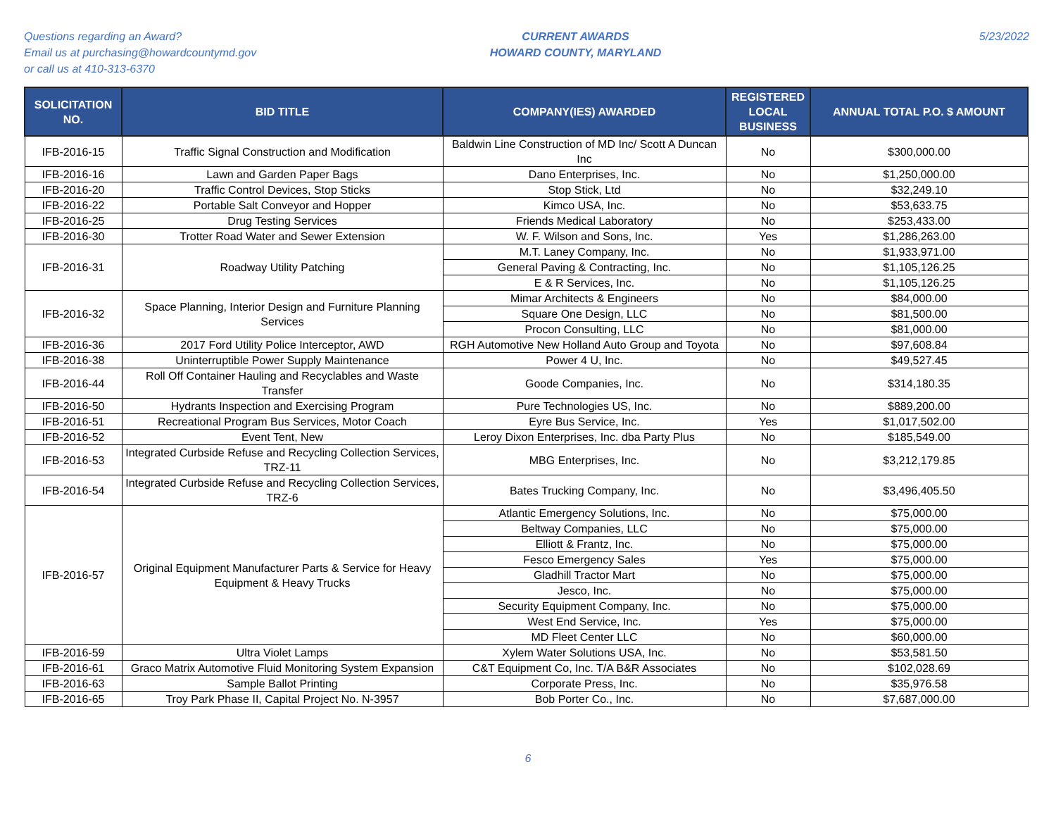Questions regarding an Award?
Email us at purchasing@howardcountymd.gov
or call us at 410-313-6370
CURRENT AWARDS
HOWARD COUNTY, MARYLAND
5/23/2022
| SOLICITATION NO. | BID TITLE | COMPANY(IES) AWARDED | REGISTERED LOCAL BUSINESS | ANNUAL TOTAL P.O. $ AMOUNT |
| --- | --- | --- | --- | --- |
| IFB-2016-15 | Traffic Signal Construction and Modification | Baldwin Line Construction of MD Inc/ Scott A Duncan Inc | No | $300,000.00 |
| IFB-2016-16 | Lawn and Garden Paper Bags | Dano Enterprises, Inc. | No | $1,250,000.00 |
| IFB-2016-20 | Traffic Control Devices, Stop Sticks | Stop Stick, Ltd | No | $32,249.10 |
| IFB-2016-22 | Portable Salt Conveyor and Hopper | Kimco USA, Inc. | No | $53,633.75 |
| IFB-2016-25 | Drug Testing Services | Friends Medical Laboratory | No | $253,433.00 |
| IFB-2016-30 | Trotter Road Water and Sewer Extension | W. F. Wilson and Sons, Inc. | Yes | $1,286,263.00 |
| IFB-2016-31 | Roadway Utility Patching | M.T. Laney Company, Inc. | No | $1,933,971.00 |
| | | General Paving & Contracting, Inc. | No | $1,105,126.25 |
| | | E & R Services, Inc. | No | $1,105,126.25 |
| IFB-2016-32 | Space Planning, Interior Design and Furniture Planning Services | Mimar Architects & Engineers | No | $84,000.00 |
| | | Square One Design, LLC | No | $81,500.00 |
| | | Procon Consulting, LLC | No | $81,000.00 |
| IFB-2016-36 | 2017 Ford Utility Police Interceptor, AWD | RGH Automotive New Holland Auto Group and Toyota | No | $97,608.84 |
| IFB-2016-38 | Uninterruptible Power Supply Maintenance | Power 4 U, Inc. | No | $49,527.45 |
| IFB-2016-44 | Roll Off Container Hauling and Recyclables and Waste Transfer | Goode Companies, Inc. | No | $314,180.35 |
| IFB-2016-50 | Hydrants Inspection and Exercising Program | Pure Technologies US, Inc. | No | $889,200.00 |
| IFB-2016-51 | Recreational Program Bus Services, Motor Coach | Eyre Bus Service, Inc. | Yes | $1,017,502.00 |
| IFB-2016-52 | Event Tent, New | Leroy Dixon Enterprises, Inc. dba Party Plus | No | $185,549.00 |
| IFB-2016-53 | Integrated Curbside Refuse and Recycling Collection Services, TRZ-11 | MBG Enterprises, Inc. | No | $3,212,179.85 |
| IFB-2016-54 | Integrated Curbside Refuse and Recycling Collection Services, TRZ-6 | Bates Trucking Company, Inc. | No | $3,496,405.50 |
| IFB-2016-57 | Original Equipment Manufacturer Parts & Service for Heavy Equipment & Heavy Trucks | Atlantic Emergency Solutions, Inc. | No | $75,000.00 |
| | | Beltway Companies, LLC | No | $75,000.00 |
| | | Elliott & Frantz, Inc. | No | $75,000.00 |
| | | Fesco Emergency Sales | Yes | $75,000.00 |
| | | Gladhill Tractor Mart | No | $75,000.00 |
| | | Jesco, Inc. | No | $75,000.00 |
| | | Security Equipment Company, Inc. | No | $75,000.00 |
| | | West End Service, Inc. | Yes | $75,000.00 |
| | | MD Fleet Center LLC | No | $60,000.00 |
| IFB-2016-59 | Ultra Violet Lamps | Xylem Water Solutions USA, Inc. | No | $53,581.50 |
| IFB-2016-61 | Graco Matrix Automotive Fluid Monitoring System Expansion | C&T Equipment Co, Inc. T/A B&R Associates | No | $102,028.69 |
| IFB-2016-63 | Sample Ballot Printing | Corporate Press, Inc. | No | $35,976.58 |
| IFB-2016-65 | Troy Park Phase II, Capital Project No. N-3957 | Bob Porter Co., Inc. | No | $7,687,000.00 |
6